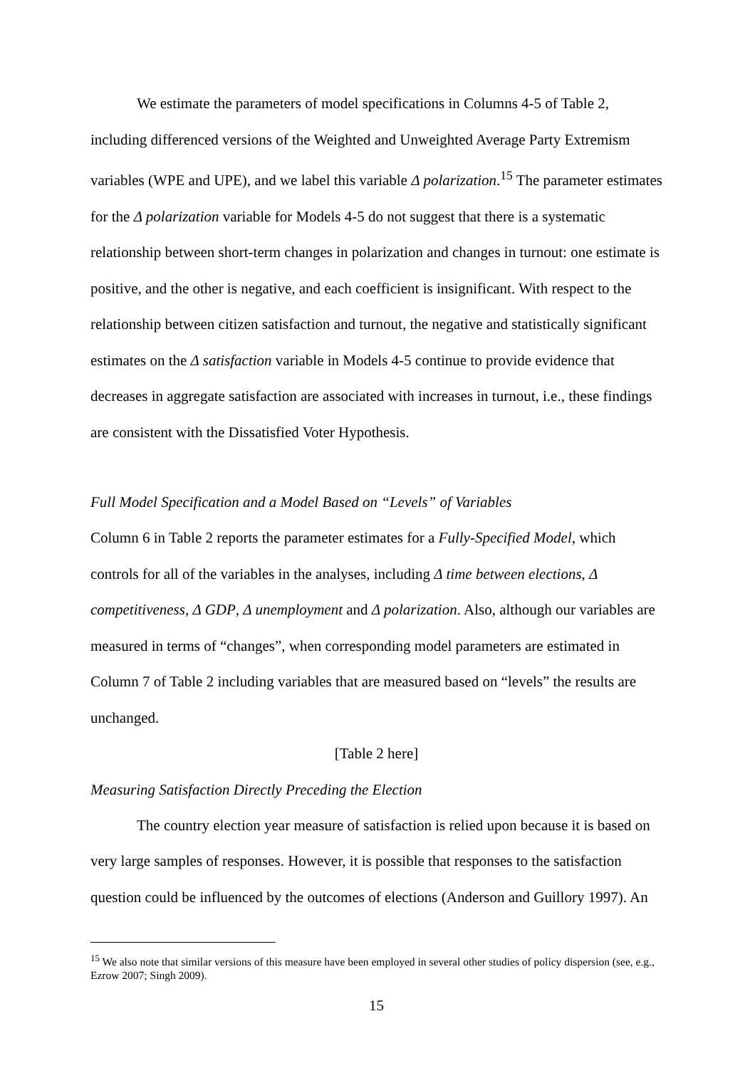We estimate the parameters of model specifications in Columns 4-5 of Table 2, including differenced versions of the Weighted and Unweighted Average Party Extremism variables (WPE and UPE), and we label this variable Δ polarization.<sup>15</sup> The parameter estimates for the Δ polarization variable for Models 4-5 do not suggest that there is a systematic relationship between short-term changes in polarization and changes in turnout: one estimate is positive, and the other is negative, and each coefficient is insignificant. With respect to the relationship between citizen satisfaction and turnout, the negative and statistically significant estimates on the Δ satisfaction variable in Models 4-5 continue to provide evidence that decreases in aggregate satisfaction are associated with increases in turnout, i.e., these findings are consistent with the Dissatisfied Voter Hypothesis.
Full Model Specification and a Model Based on “Levels” of Variables
Column 6 in Table 2 reports the parameter estimates for a Fully-Specified Model, which controls for all of the variables in the analyses, including Δ time between elections, Δ competitiveness, Δ GDP, Δ unemployment and Δ polarization. Also, although our variables are measured in terms of “changes”, when corresponding model parameters are estimated in Column 7 of Table 2 including variables that are measured based on “levels” the results are unchanged.
[Table 2 here]
Measuring Satisfaction Directly Preceding the Election
The country election year measure of satisfaction is relied upon because it is based on very large samples of responses. However, it is possible that responses to the satisfaction question could be influenced by the outcomes of elections (Anderson and Guillory 1997). An
<sup>15</sup> We also note that similar versions of this measure have been employed in several other studies of policy dispersion (see, e.g., Ezrow 2007; Singh 2009).
15